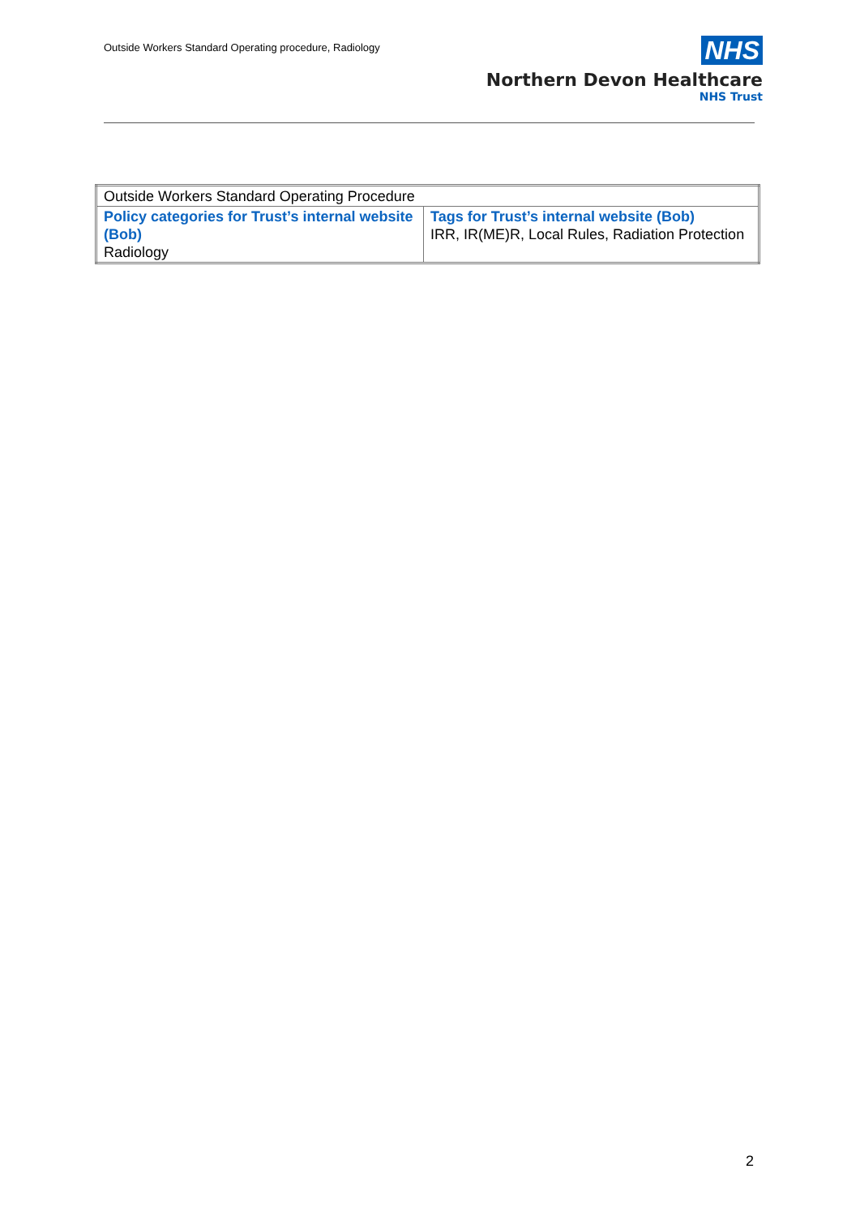Outside Workers Standard Operating procedure, Radiology
NHS
Northern Devon Healthcare
NHS Trust
| Outside Workers Standard Operating Procedure | |
| Policy categories for Trust’s internal website (Bob) Radiology | Tags for Trust’s internal website (Bob) IRR, IR(ME)R, Local Rules, Radiation Protection |
2